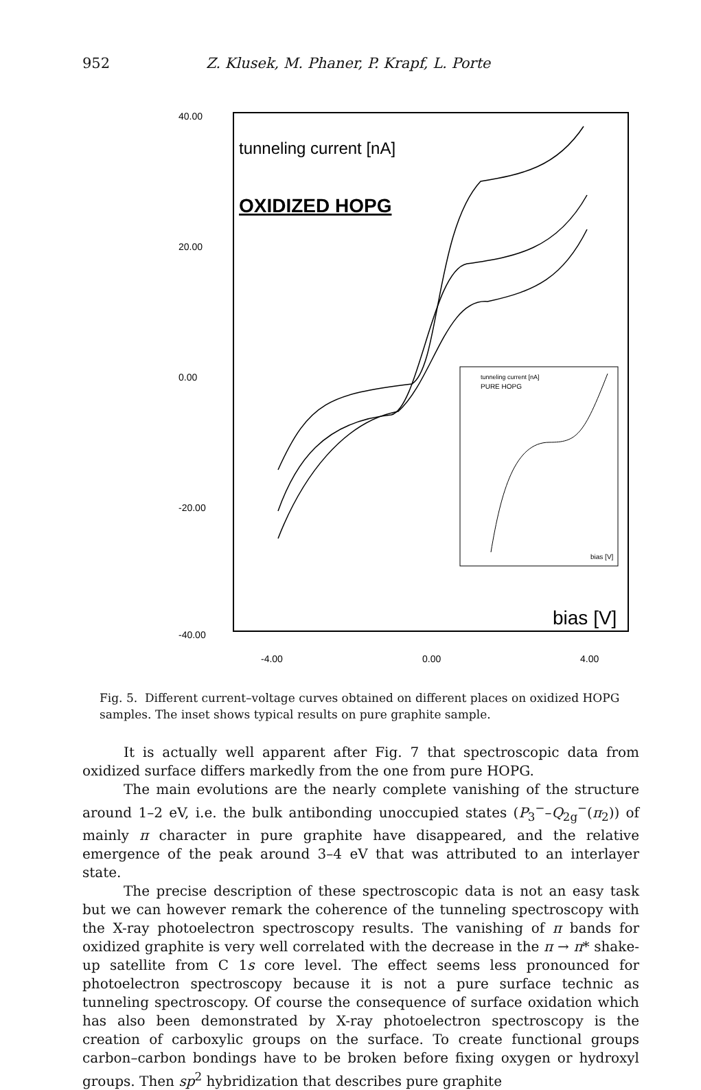952 Z. Klusek, M. Phaner, P. Krapf, L. Porte
40.00
20.00
0.00
-20.00
-40.00
-4.00
0.00
4.00
tunneling current [nA]
OXIDIZED HOPG
bias [V]
tunneling current [nA]
PURE HOPG
bias [V]
Fig. 5. Different current–voltage curves obtained on different places on oxidized HOPG samples. The inset shows typical results on pure graphite sample.
It is actually well apparent after Fig. 7 that spectroscopic data from oxidized surface differs markedly from the one from pure HOPG.
The main evolutions are the nearly complete vanishing of the structure around 1–2 eV, i.e. the bulk antibonding unoccupied states (P<sub>3</sub><sup>−</sup>–Q<sub>2g</sub><sup>−</sup>(π<sub>2</sub>)) of mainly π character in pure graphite have disappeared, and the relative emergence of the peak around 3–4 eV that was attributed to an interlayer state.
The precise description of these spectroscopic data is not an easy task but we can however remark the coherence of the tunneling spectroscopy with the X-ray photoelectron spectroscopy results. The vanishing of π bands for oxidized graphite is very well correlated with the decrease in the π → π* shake-up satellite from C 1s core level. The effect seems less pronounced for photoelectron spectroscopy because it is not a pure surface technic as tunneling spectroscopy. Of course the consequence of surface oxidation which has also been demonstrated by X-ray photoelectron spectroscopy is the creation of carboxylic groups on the surface. To create functional groups carbon–carbon bondings have to be broken before fixing oxygen or hydroxyl groups. Then sp<sup>2</sup> hybridization that describes pure graphite